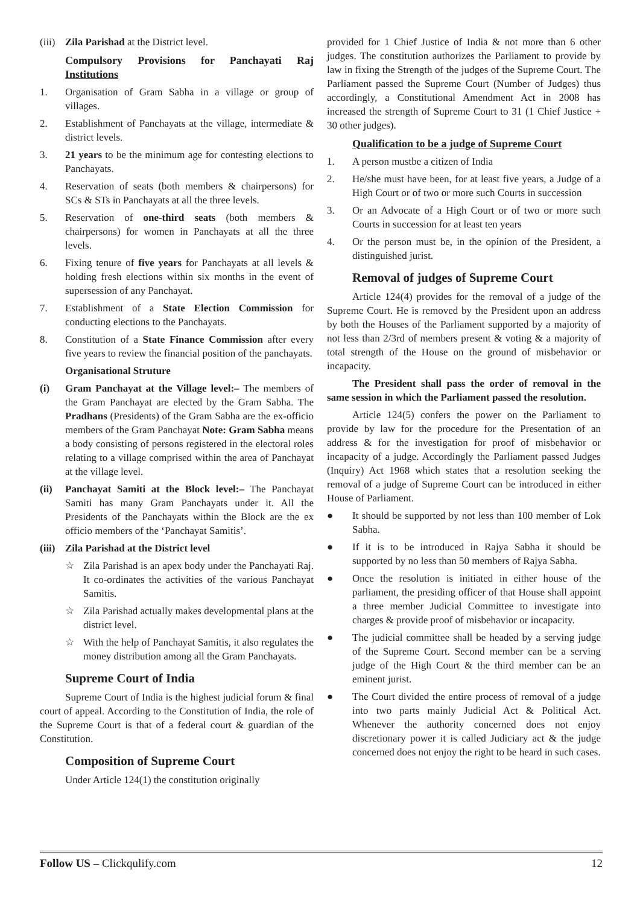(iii) Zila Parishad at the District level.
Compulsory Provisions for Panchayati Raj Institutions
1. Organisation of Gram Sabha in a village or group of villages.
2. Establishment of Panchayats at the village, intermediate & district levels.
3. 21 years to be the minimum age for contesting elections to Panchayats.
4. Reservation of seats (both members & chairpersons) for SCs & STs in Panchayats at all the three levels.
5. Reservation of one-third seats (both members & chairpersons) for women in Panchayats at all the three levels.
6. Fixing tenure of five years for Panchayats at all levels & holding fresh elections within six months in the event of supersession of any Panchayat.
7. Establishment of a State Election Commission for conducting elections to the Panchayats.
8. Constitution of a State Finance Commission after every five years to review the financial position of the panchayats.
Organisational Struture
(i) Gram Panchayat at the Village level:– The members of the Gram Panchayat are elected by the Gram Sabha. The Pradhans (Presidents) of the Gram Sabha are the ex-officio members of the Gram Panchayat Note: Gram Sabha means a body consisting of persons registered in the electoral roles relating to a village comprised within the area of Panchayat at the village level.
(ii) Panchayat Samiti at the Block level:– The Panchayat Samiti has many Gram Panchayats under it. All the Presidents of the Panchayats within the Block are the ex officio members of the ‘Panchayat Samitis’.
(iii) Zila Parishad at the District level
☆ Zila Parishad is an apex body under the Panchayati Raj. It co-ordinates the activities of the various Panchayat Samitis.
☆ Zila Parishad actually makes developmental plans at the district level.
☆ With the help of Panchayat Samitis, it also regulates the money distribution among all the Gram Panchayats.
Supreme Court of India
Supreme Court of India is the highest judicial forum & final court of appeal. According to the Constitution of India, the role of the Supreme Court is that of a federal court & guardian of the Constitution.
Composition of Supreme Court
Under Article 124(1) the constitution originally
provided for 1 Chief Justice of India & not more than 6 other judges. The constitution authorizes the Parliament to provide by law in fixing the Strength of the judges of the Supreme Court. The Parliament passed the Supreme Court (Number of Judges) thus accordingly, a Constitutional Amendment Act in 2008 has increased the strength of Supreme Court to 31 (1 Chief Justice + 30 other judges).
Qualification to be a judge of Supreme Court
1. A person mustbe a citizen of India
2. He/she must have been, for at least five years, a Judge of a High Court or of two or more such Courts in succession
3. Or an Advocate of a High Court or of two or more such Courts in succession for at least ten years
4. Or the person must be, in the opinion of the President, a distinguished jurist.
Removal of judges of Supreme Court
Article 124(4) provides for the removal of a judge of the Supreme Court. He is removed by the President upon an address by both the Houses of the Parliament supported by a majority of not less than 2/3rd of members present & voting & a majority of total strength of the House on the ground of misbehavior or incapacity.
The President shall pass the order of removal in the same session in which the Parliament passed the resolution.
Article 124(5) confers the power on the Parliament to provide by law for the procedure for the Presentation of an address & for the investigation for proof of misbehavior or incapacity of a judge. Accordingly the Parliament passed Judges (Inquiry) Act 1968 which states that a resolution seeking the removal of a judge of Supreme Court can be introduced in either House of Parliament.
● It should be supported by not less than 100 member of Lok Sabha.
● If it is to be introduced in Rajya Sabha it should be supported by no less than 50 members of Rajya Sabha.
● Once the resolution is initiated in either house of the parliament, the presiding officer of that House shall appoint a three member Judicial Committee to investigate into charges & provide proof of misbehavior or incapacity.
● The judicial committee shall be headed by a serving judge of the Supreme Court. Second member can be a serving judge of the High Court & the third member can be an eminent jurist.
● The Court divided the entire process of removal of a judge into two parts mainly Judicial Act & Political Act. Whenever the authority concerned does not enjoy discretionary power it is called Judiciary act & the judge concerned does not enjoy the right to be heard in such cases.
Follow US – Clickqulify.com 12